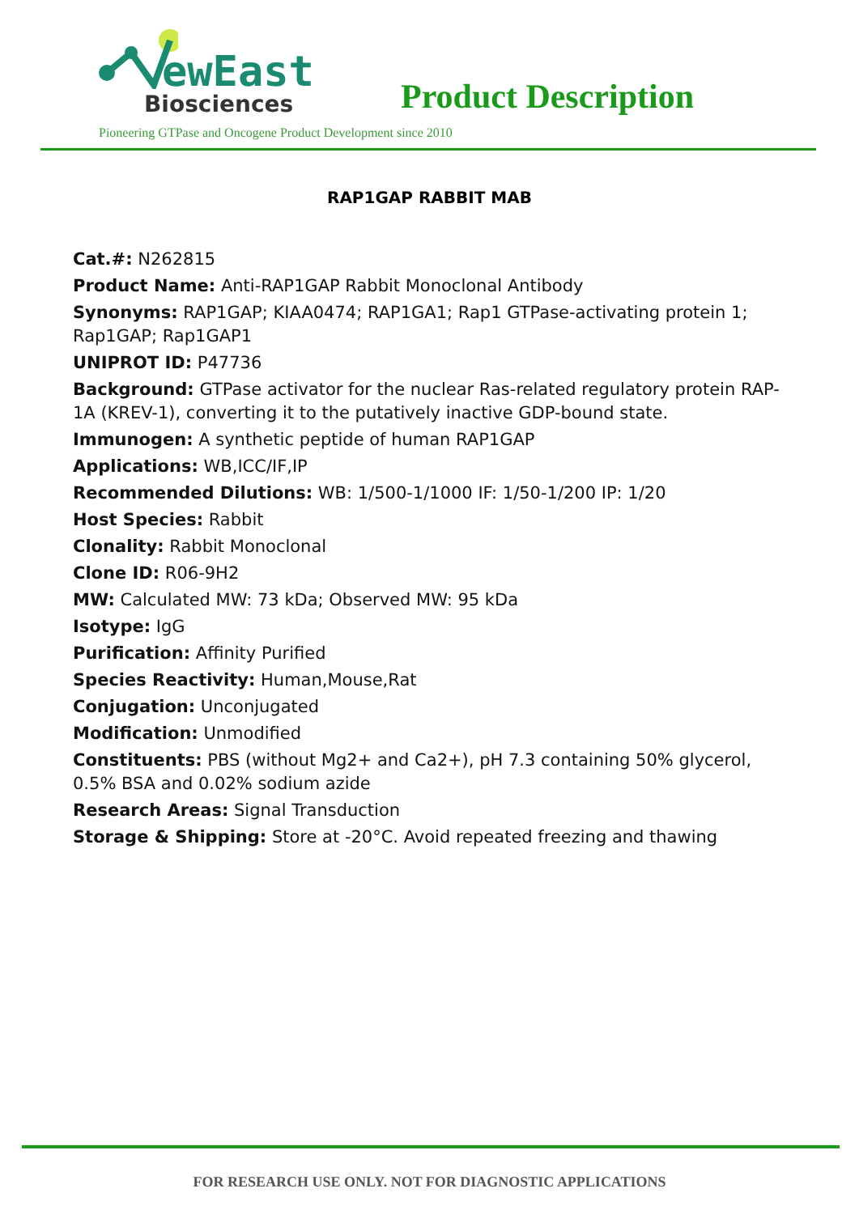ewEast
Biosciences
Product Description
Pioneering GTPase and Oncogene Product Development since 2010
RAP1GAP RABBIT MAB
Cat.#: N262815
Product Name: Anti-RAP1GAP Rabbit Monoclonal Antibody
Synonyms: RAP1GAP; KIAA0474; RAP1GA1; Rap1 GTPase-activating protein 1; Rap1GAP; Rap1GAP1
UNIPROT ID: P47736
Background: GTPase activator for the nuclear Ras-related regulatory protein RAP-1A (KREV-1), converting it to the putatively inactive GDP-bound state.
Immunogen: A synthetic peptide of human RAP1GAP
Applications: WB,ICC/IF,IP
Recommended Dilutions: WB: 1/500-1/1000 IF: 1/50-1/200 IP: 1/20
Host Species: Rabbit
Clonality: Rabbit Monoclonal
Clone ID: R06-9H2
MW: Calculated MW: 73 kDa; Observed MW: 95 kDa
Isotype: IgG
Purification: Affinity Purified
Species Reactivity: Human,Mouse,Rat
Conjugation: Unconjugated
Modification: Unmodified
Constituents: PBS (without Mg2+ and Ca2+), pH 7.3 containing 50% glycerol, 0.5% BSA and 0.02% sodium azide
Research Areas: Signal Transduction
Storage & Shipping: Store at -20°C. Avoid repeated freezing and thawing
FOR RESEARCH USE ONLY. NOT FOR DIAGNOSTIC APPLICATIONS